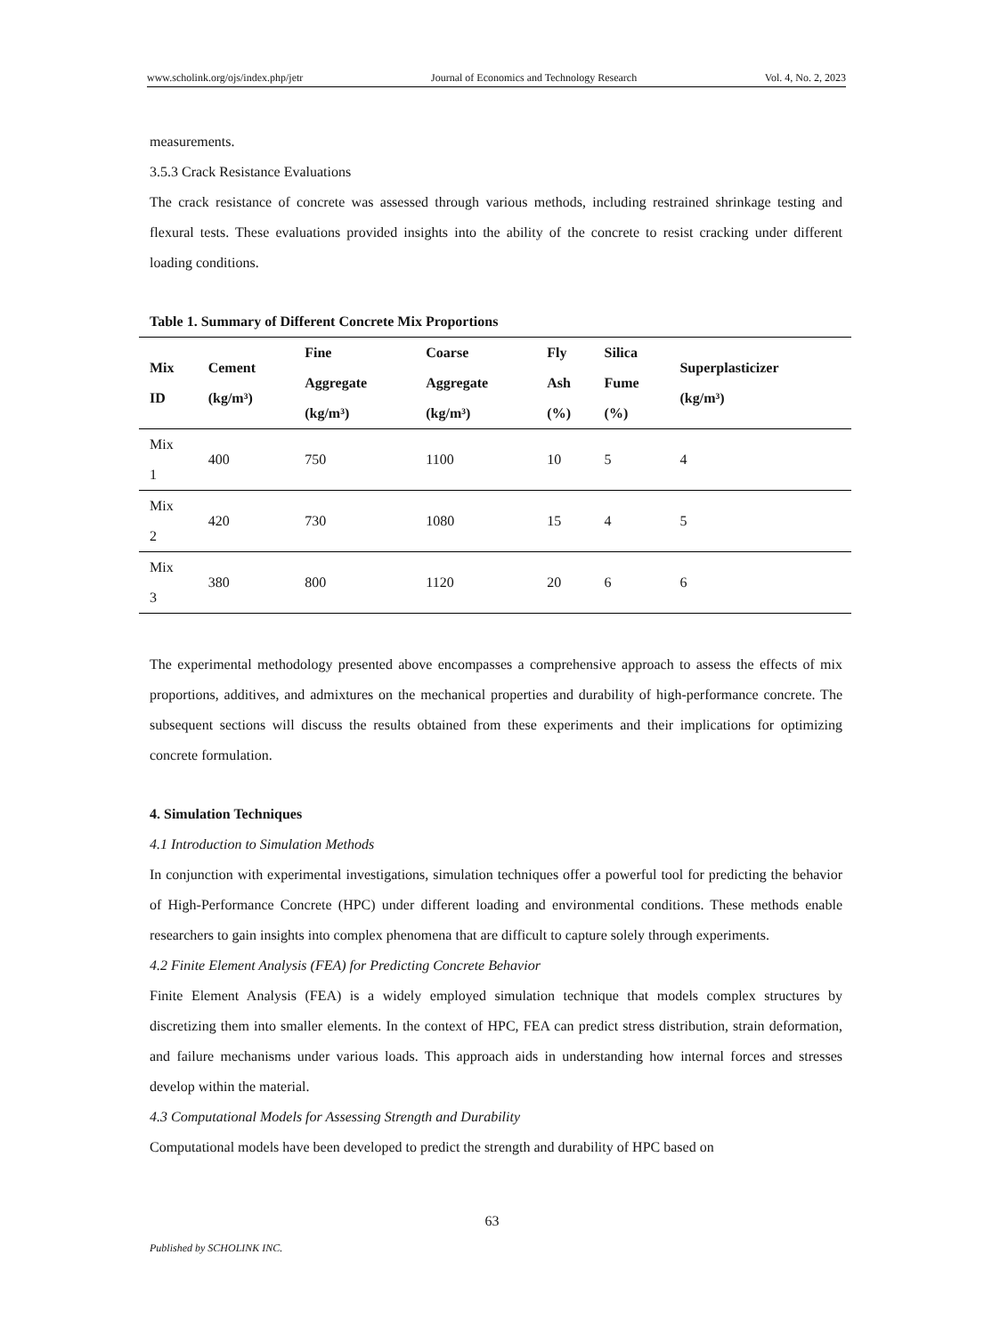www.scholink.org/ojs/index.php/jetr Journal of Economics and Technology Research Vol. 4, No. 2, 2023
measurements.
3.5.3 Crack Resistance Evaluations
The crack resistance of concrete was assessed through various methods, including restrained shrinkage testing and flexural tests. These evaluations provided insights into the ability of the concrete to resist cracking under different loading conditions.
Table 1. Summary of Different Concrete Mix Proportions
| Mix ID | Cement (kg/m³) | Fine Aggregate (kg/m³) | Coarse Aggregate (kg/m³) | Fly Ash (%) | Silica Fume (%) | Superplasticizer (kg/m³) |
| --- | --- | --- | --- | --- | --- | --- |
| Mix 1 | 400 | 750 | 1100 | 10 | 5 | 4 |
| Mix 2 | 420 | 730 | 1080 | 15 | 4 | 5 |
| Mix 3 | 380 | 800 | 1120 | 20 | 6 | 6 |
The experimental methodology presented above encompasses a comprehensive approach to assess the effects of mix proportions, additives, and admixtures on the mechanical properties and durability of high-performance concrete. The subsequent sections will discuss the results obtained from these experiments and their implications for optimizing concrete formulation.
4. Simulation Techniques
4.1 Introduction to Simulation Methods
In conjunction with experimental investigations, simulation techniques offer a powerful tool for predicting the behavior of High-Performance Concrete (HPC) under different loading and environmental conditions. These methods enable researchers to gain insights into complex phenomena that are difficult to capture solely through experiments.
4.2 Finite Element Analysis (FEA) for Predicting Concrete Behavior
Finite Element Analysis (FEA) is a widely employed simulation technique that models complex structures by discretizing them into smaller elements. In the context of HPC, FEA can predict stress distribution, strain deformation, and failure mechanisms under various loads. This approach aids in understanding how internal forces and stresses develop within the material.
4.3 Computational Models for Assessing Strength and Durability
Computational models have been developed to predict the strength and durability of HPC based on
63
Published by SCHOLINK INC.